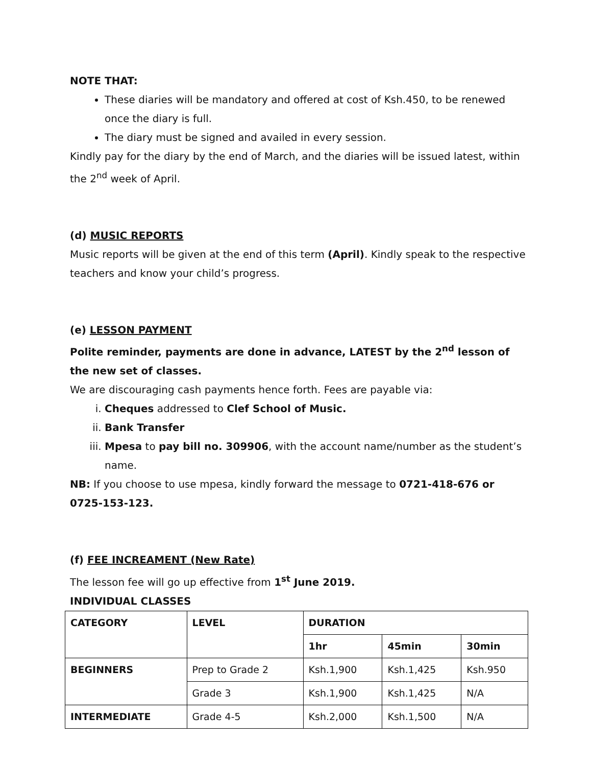NOTE THAT:
These diaries will be mandatory and offered at cost of Ksh.450, to be renewed once the diary is full.
The diary must be signed and availed in every session.
Kindly pay for the diary by the end of March, and the diaries will be issued latest, within the 2<sup>nd</sup> week of April.
(d) MUSIC REPORTS
Music reports will be given at the end of this term (April). Kindly speak to the respective teachers and know your child’s progress.
(e) LESSON PAYMENT
Polite reminder, payments are done in advance, LATEST by the 2<sup>nd</sup> lesson of the new set of classes.
We are discouraging cash payments hence forth. Fees are payable via:
i. Cheques addressed to Clef School of Music.
ii. Bank Transfer
iii. Mpesa to pay bill no. 309906, with the account name/number as the student’s name.
NB: If you choose to use mpesa, kindly forward the message to 0721-418-676 or 0725-153-123.
(f) FEE INCREAMENT (New Rate)
The lesson fee will go up effective from 1<sup>st</sup> June 2019.
INDIVIDUAL CLASSES
| CATEGORY | LEVEL | DURATION | | |
| | | 1hr | 45min | 30min |
| BEGINNERS | Prep to Grade 2 | Ksh.1,900 | Ksh.1,425 | Ksh.950 |
| | Grade 3 | Ksh.1,900 | Ksh.1,425 | N/A |
| INTERMEDIATE | Grade 4-5 | Ksh.2,000 | Ksh.1,500 | N/A |